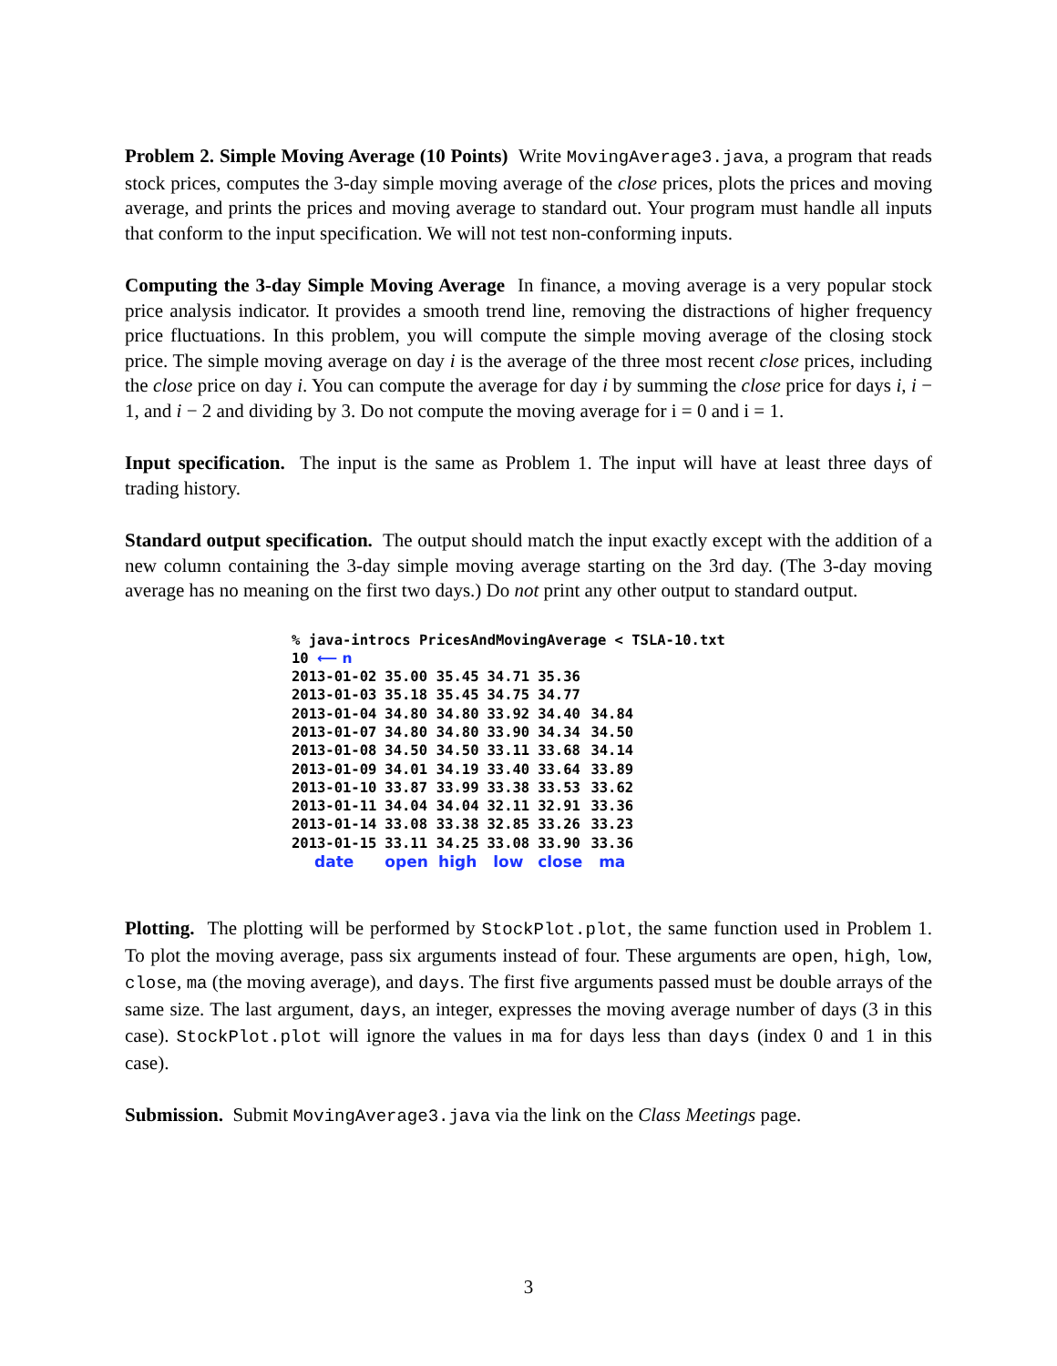Problem 2. Simple Moving Average (10 Points) Write MovingAverage3.java, a program that reads stock prices, computes the 3-day simple moving average of the close prices, plots the prices and moving average, and prints the prices and moving average to standard out. Your program must handle all inputs that conform to the input specification. We will not test non-conforming inputs.
Computing the 3-day Simple Moving Average In finance, a moving average is a very popular stock price analysis indicator. It provides a smooth trend line, removing the distractions of higher frequency price fluctuations. In this problem, you will compute the simple moving average of the closing stock price. The simple moving average on day i is the average of the three most recent close prices, including the close price on day i. You can compute the average for day i by summing the close price for days i, i − 1, and i − 2 and dividing by 3. Do not compute the moving average for i = 0 and i = 1.
Input specification. The input is the same as Problem 1. The input will have at least three days of trading history.
Standard output specification. The output should match the input exactly except with the addition of a new column containing the 3-day simple moving average starting on the 3rd day. (The 3-day moving average has no meaning on the first two days.) Do not print any other output to standard output.
% java-introcs PricesAndMovingAverage < TSLA-10.txt
10 ⟵ n
| 2013-01-02 | 35.00 | 35.45 | 34.71 | 35.36 | |
| 2013-01-03 | 35.18 | 35.45 | 34.75 | 34.77 | |
| 2013-01-04 | 34.80 | 34.80 | 33.92 | 34.40 | 34.84 |
| 2013-01-07 | 34.80 | 34.80 | 33.90 | 34.34 | 34.50 |
| 2013-01-08 | 34.50 | 34.50 | 33.11 | 33.68 | 34.14 |
| 2013-01-09 | 34.01 | 34.19 | 33.40 | 33.64 | 33.89 |
| 2013-01-10 | 33.87 | 33.99 | 33.38 | 33.53 | 33.62 |
| 2013-01-11 | 34.04 | 34.04 | 32.11 | 32.91 | 33.36 |
| 2013-01-14 | 33.08 | 33.38 | 32.85 | 33.26 | 33.23 |
| 2013-01-15 | 33.11 | 34.25 | 33.08 | 33.90 | 33.36 |
| date | open | high | low | close | ma |
Plotting. The plotting will be performed by StockPlot.plot, the same function used in Problem 1. To plot the moving average, pass six arguments instead of four. These arguments are open, high, low, close, ma (the moving average), and days. The first five arguments passed must be double arrays of the same size. The last argument, days, an integer, expresses the moving average number of days (3 in this case). StockPlot.plot will ignore the values in ma for days less than days (index 0 and 1 in this case).
Submission. Submit MovingAverage3.java via the link on the Class Meetings page.
3